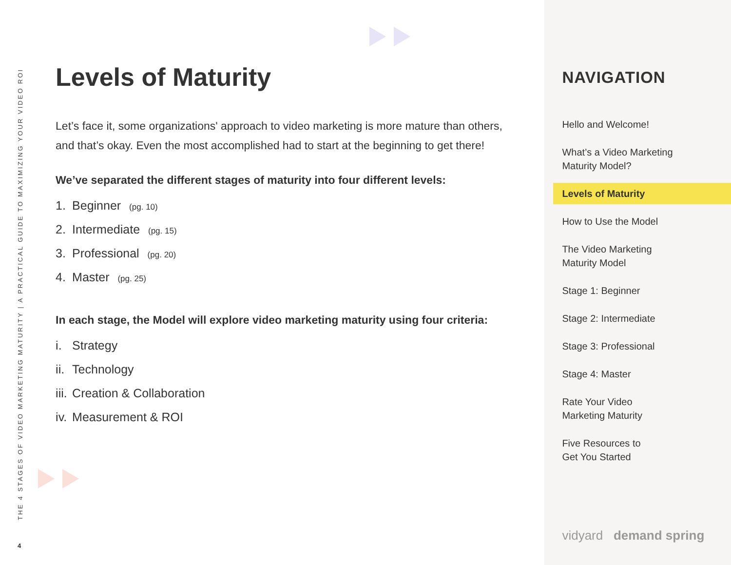THE 4 STAGES OF VIDEO MARKETING MATURITY | A PRACTICAL GUIDE TO MAXIMIZING YOUR VIDEO ROI
4
Levels of Maturity
Let’s face it, some organizations' approach to video marketing is more mature than others, and that’s okay. Even the most accomplished had to start at the beginning to get there!
We’ve separated the different stages of maturity into four different levels:
1. Beginner (pg. 10)
2. Intermediate (pg. 15)
3. Professional (pg. 20)
4. Master (pg. 25)
In each stage, the Model will explore video marketing maturity using four criteria:
i. Strategy
ii. Technology
iii. Creation & Collaboration
iv. Measurement & ROI
NAVIGATION
Hello and Welcome!
What’s a Video Marketing
Maturity Model?
Levels of Maturity
How to Use the Model
The Video Marketing
Maturity Model
Stage 1: Beginner
Stage 2: Intermediate
Stage 3: Professional
Stage 4: Master
Rate Your Video
Marketing Maturity
Five Resources to
Get You Started
vidyard demand spring